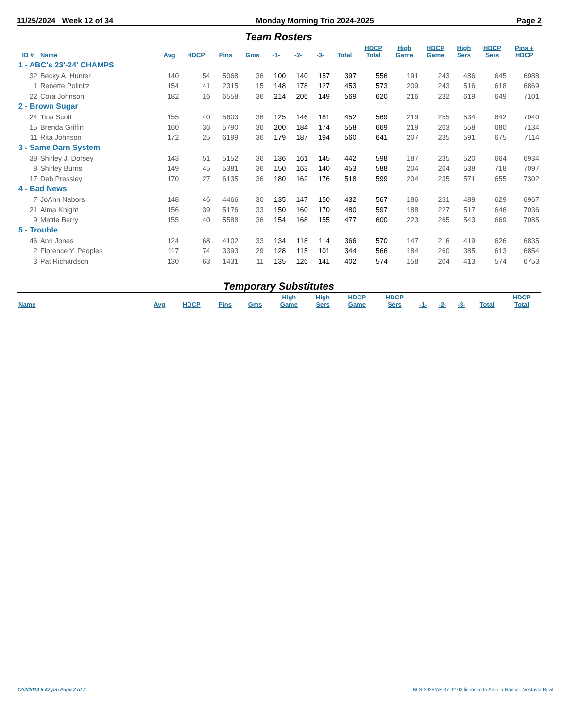11/25/2024 Week 12 of 34 Monday Morning Trio 2024-2025 Page 2
Team Rosters
| ID # | Name | Avg | HDCP | Pins | Gms | -1- | -2- | -3- | Total | HDCP Total | High Game | HDCP Game | High Sers | HDCP Sers | Pins + HDCP |
| --- | --- | --- | --- | --- | --- | --- | --- | --- | --- | --- | --- | --- | --- | --- | --- |
| 1 - ABC's 23'-24' CHAMPS | | | | | | | | | | | | | | | |
| 32 | Becky A. Hunter | 140 | 54 | 5068 | 36 | 100 | 140 | 157 | 397 | 556 | 191 | 243 | 486 | 645 | 6988 |
| 1 | Renette Pollnitz | 154 | 41 | 2315 | 15 | 148 | 178 | 127 | 453 | 573 | 209 | 243 | 516 | 618 | 6869 |
| 22 | Cora Johnson | 182 | 16 | 6558 | 36 | 214 | 206 | 149 | 569 | 620 | 216 | 232 | 619 | 649 | 7101 |
| 2 - Brown Sugar | | | | | | | | | | | | | | | |
| 24 | Tina Scott | 155 | 40 | 5603 | 36 | 125 | 146 | 181 | 452 | 569 | 219 | 255 | 534 | 642 | 7040 |
| 15 | Brenda Griffin | 160 | 36 | 5790 | 36 | 200 | 184 | 174 | 558 | 669 | 219 | 263 | 558 | 680 | 7134 |
| 11 | Rita Johnson | 172 | 25 | 6199 | 36 | 179 | 187 | 194 | 560 | 641 | 207 | 235 | 591 | 675 | 7114 |
| 3 - Same Darn System | | | | | | | | | | | | | | | |
| 38 | Shirley J. Dorsey | 143 | 51 | 5152 | 36 | 136 | 161 | 145 | 442 | 598 | 187 | 235 | 520 | 664 | 6934 |
| 8 | Shirley Burns | 149 | 45 | 5381 | 36 | 150 | 163 | 140 | 453 | 588 | 204 | 264 | 538 | 718 | 7097 |
| 17 | Deb Pressley | 170 | 27 | 6135 | 36 | 180 | 162 | 176 | 518 | 599 | 204 | 235 | 571 | 655 | 7302 |
| 4 - Bad News | | | | | | | | | | | | | | | |
| 7 | JoAnn Nabors | 148 | 46 | 4466 | 30 | 135 | 147 | 150 | 432 | 567 | 186 | 231 | 489 | 629 | 6967 |
| 21 | Alma Knight | 156 | 39 | 5176 | 33 | 150 | 160 | 170 | 480 | 597 | 188 | 227 | 517 | 646 | 7036 |
| 9 | Mattie Berry | 155 | 40 | 5588 | 36 | 154 | 168 | 155 | 477 | 600 | 223 | 265 | 543 | 669 | 7085 |
| 5 - Trouble | | | | | | | | | | | | | | | |
| 46 | Ann Jones | 124 | 68 | 4102 | 33 | 134 | 118 | 114 | 366 | 570 | 147 | 216 | 419 | 626 | 6835 |
| 2 | Florence Y. Peoples | 117 | 74 | 3393 | 29 | 128 | 115 | 101 | 344 | 566 | 184 | 260 | 385 | 613 | 6854 |
| 3 | Pat Richardson | 130 | 63 | 1431 | 11 | 135 | 126 | 141 | 402 | 574 | 158 | 204 | 413 | 574 | 6753 |
Temporary Substitutes
| Name | Avg | HDCP | Pins | Gms | High Game | High Sers | HDCP Game | HDCP Sers | -1- | -2- | -3- | Total | HDCP Total |
| --- | --- | --- | --- | --- | --- | --- | --- | --- | --- | --- | --- | --- | --- |
12/2/2024 5:47 pm Page 2 of 2
BLS-2025/AS 37.02.08 licensed to Angela Nance - Vestavia Bowl